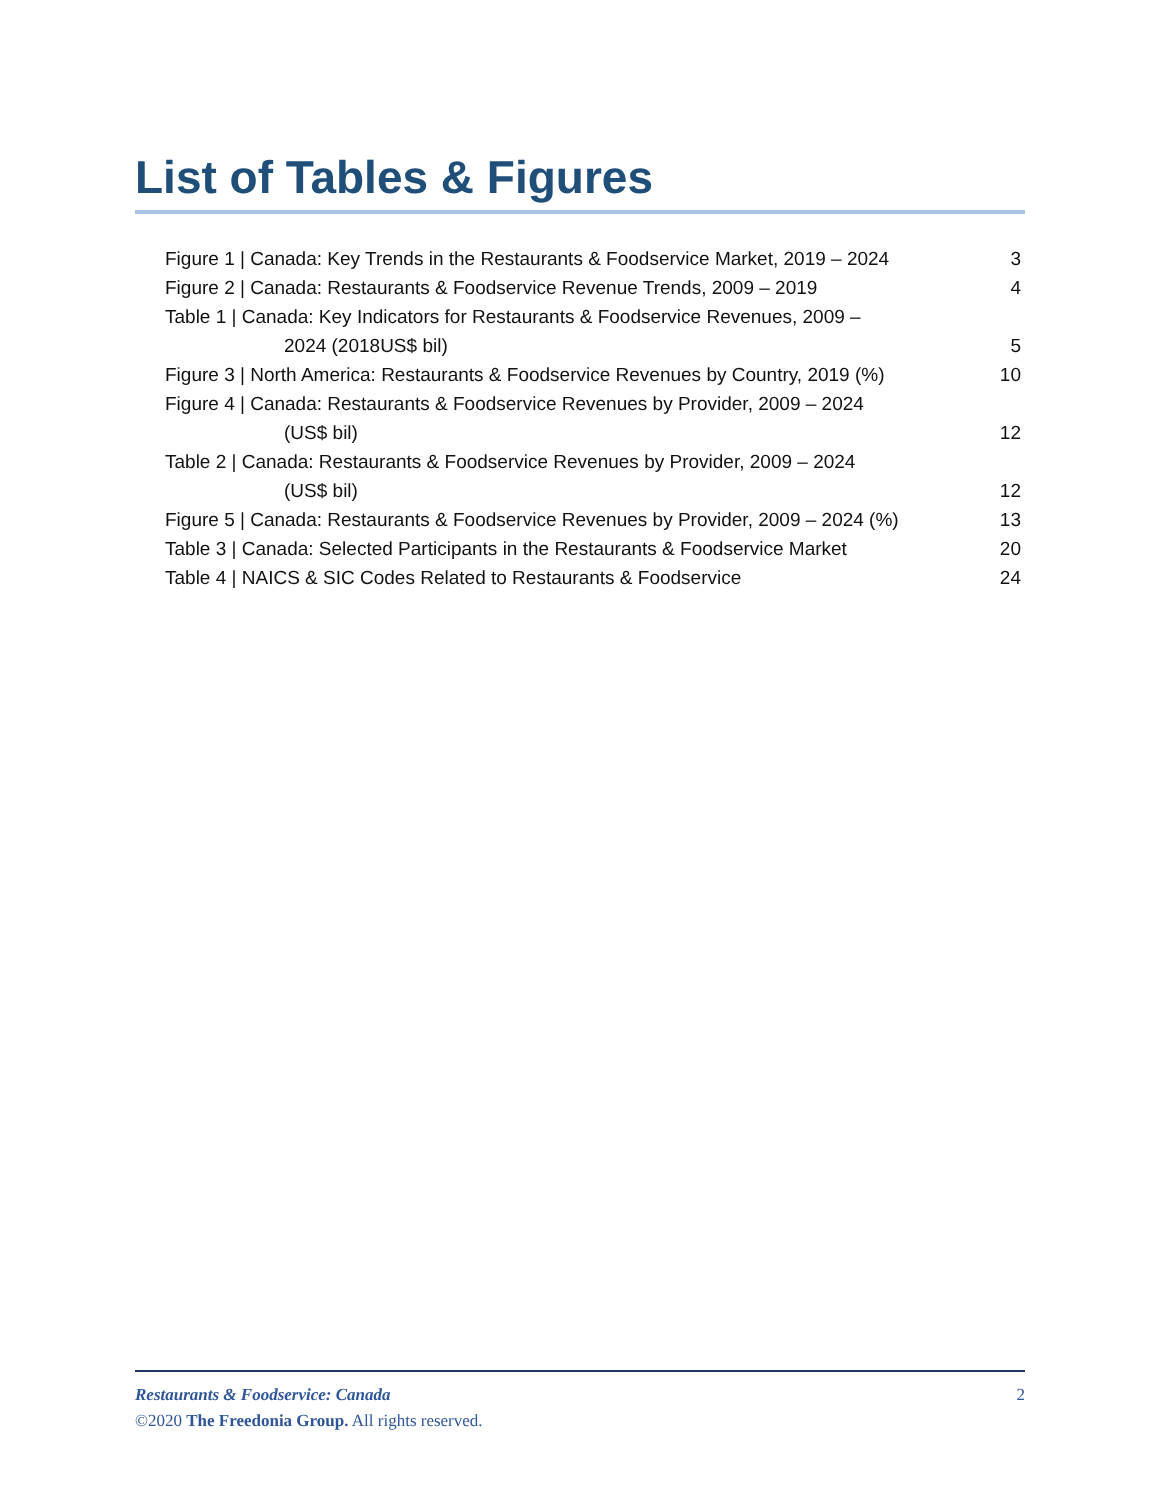List of Tables & Figures
Figure 1 | Canada: Key Trends in the Restaurants & Foodservice Market, 2019 – 2024 3
Figure 2 | Canada: Restaurants & Foodservice Revenue Trends, 2009 – 2019 4
Table 1 | Canada: Key Indicators for Restaurants & Foodservice Revenues, 2009 –
2024 (2018US$ bil) 5
Figure 3 | North America: Restaurants & Foodservice Revenues by Country, 2019 (%) 10
Figure 4 | Canada: Restaurants & Foodservice Revenues by Provider, 2009 – 2024
(US$ bil) 12
Table 2 | Canada: Restaurants & Foodservice Revenues by Provider, 2009 – 2024
(US$ bil) 12
Figure 5 | Canada: Restaurants & Foodservice Revenues by Provider, 2009 – 2024 (%) 13
Table 3 | Canada: Selected Participants in the Restaurants & Foodservice Market 20
Table 4 | NAICS & SIC Codes Related to Restaurants & Foodservice 24
Restaurants & Foodservice: Canada 2
©2020 The Freedonia Group. All rights reserved.